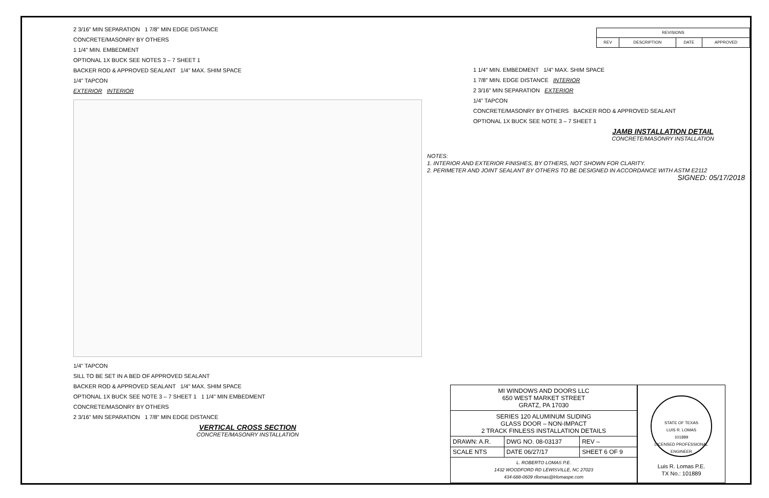2 3/16" MIN SEPARATION 1 7/8" MIN EDGE DISTANCE
CONCRETE/MASONRY BY OTHERS
1 1/4" MIN. EMBEDMENT
OPTIONAL 1X BUCK SEE NOTES 3 – 7 SHEET 1
BACKER ROD & APPROVED SEALANT 1/4" MAX. SHIM SPACE
1/4" TAPCON
EXTERIOR INTERIOR
1/4" TAPCON
SILL TO BE SET IN A BED OF APPROVED SEALANT
BACKER ROD & APPROVED SEALANT 1/4" MAX. SHIM SPACE
OPTIONAL 1X BUCK SEE NOTE 3 – 7 SHEET 1 1 1/4" MIN EMBEDMENT
CONCRETE/MASONRY BY OTHERS
2 3/16" MIN SEPARATION 1 7/8" MIN EDGE DISTANCE
VERTICAL CROSS SECTION
CONCRETE/MASONRY INSTALLATION
| REVISIONS | | | |
| --- | --- | --- | --- |
| REV | DESCRIPTION | DATE | APPROVED |
1 1/4" MIN. EMBEDMENT 1/4" MAX. SHIM SPACE
1 7/8" MIN. EDGE DISTANCE INTERIOR
2 3/16" MIN SEPARATION EXTERIOR
1/4" TAPCON
CONCRETE/MASONRY BY OTHERS BACKER ROD & APPROVED SEALANT
OPTIONAL 1X BUCK SEE NOTE 3 – 7 SHEET 1
JAMB INSTALLATION DETAIL
CONCRETE/MASONRY INSTALLATION
NOTES:
1. INTERIOR AND EXTERIOR FINISHES, BY OTHERS, NOT SHOWN FOR CLARITY.
2. PERIMETER AND JOINT SEALANT BY OTHERS TO BE DESIGNED IN ACCORDANCE WITH ASTM E2112
SIGNED: 05/17/2018
| MI WINDOWS AND DOORS LLC 650 WEST MARKET STREET GRATZ, PA 17030 | | | |
| SERIES 120 ALUMINUM SLIDING GLASS DOOR – NON-IMPACT 2 TRACK FINLESS INSTALLATION DETAILS | | | |
| DRAWN: A.R. | DWG NO. 08-03137 | | REV – |
| SCALE NTS | DATE 06/27/17 | SHEET 6 OF 9 | |
| L. ROBERTO LOMAS P.E. 1432 WOODFORD RD LEWISVILLE, NC 27023 434-688-0609 rllomas@lrlomaspe.com | | | |
STATE OF TEXAS
LUIS R. LOMAS
101889
LICENSED PROFESSIONAL ENGINEER
Luis R. Lomas P.E.
TX No.: 101889